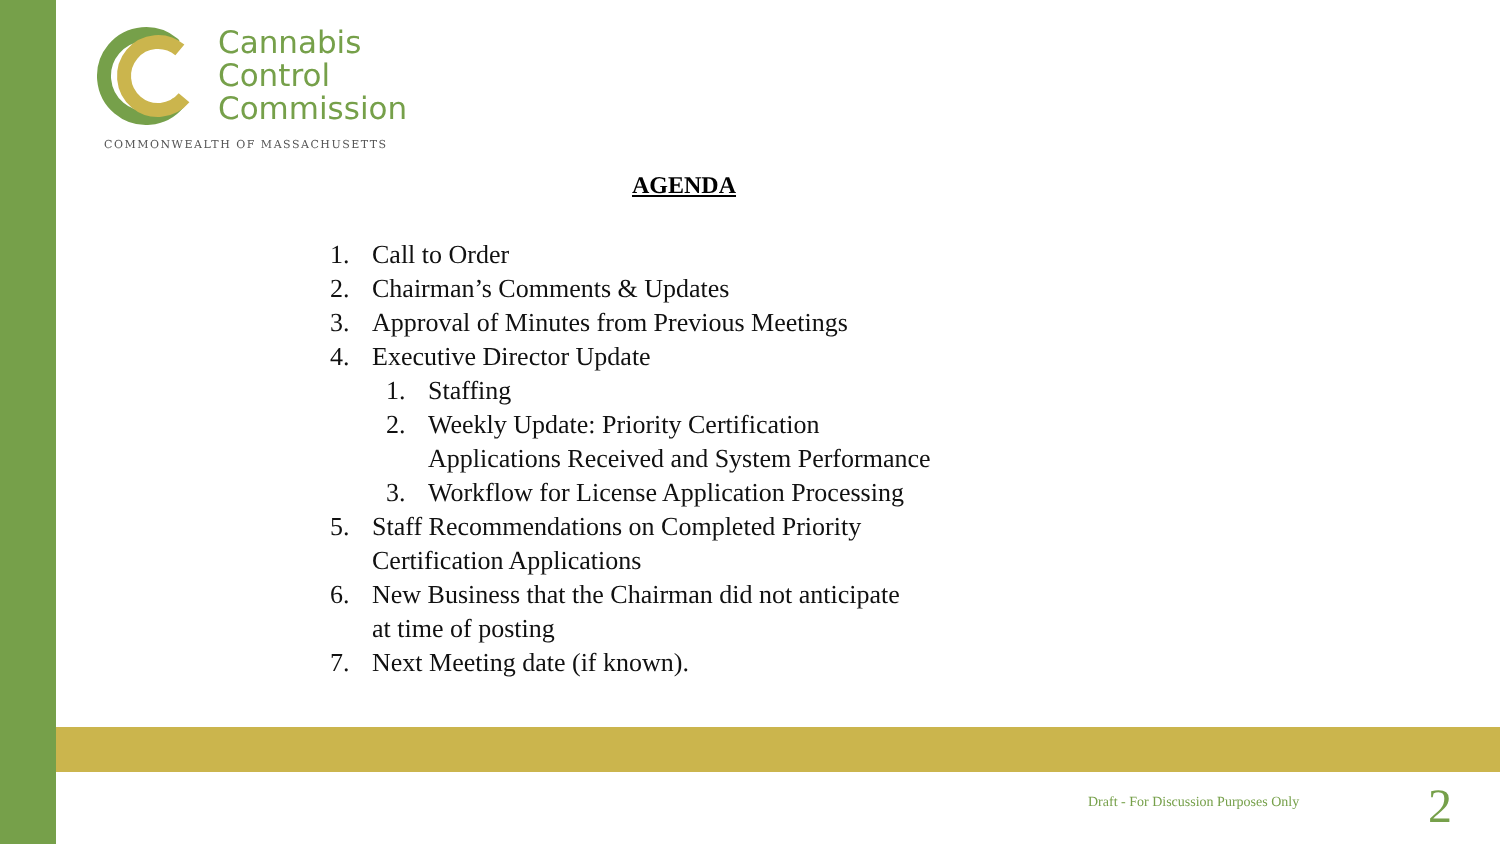Cannabis
Control
Commission
COMMONWEALTH OF MASSACHUSETTS
AGENDA
1. Call to Order
2. Chairman’s Comments & Updates
3. Approval of Minutes from Previous Meetings
4. Executive Director Update
1. Staffing
2. Weekly Update: Priority Certification
Applications Received and System Performance
3. Workflow for License Application Processing
5. Staff Recommendations on Completed Priority
Certification Applications
6. New Business that the Chairman did not anticipate
at time of posting
7. Next Meeting date (if known).
Draft - For Discussion Purposes Only
2